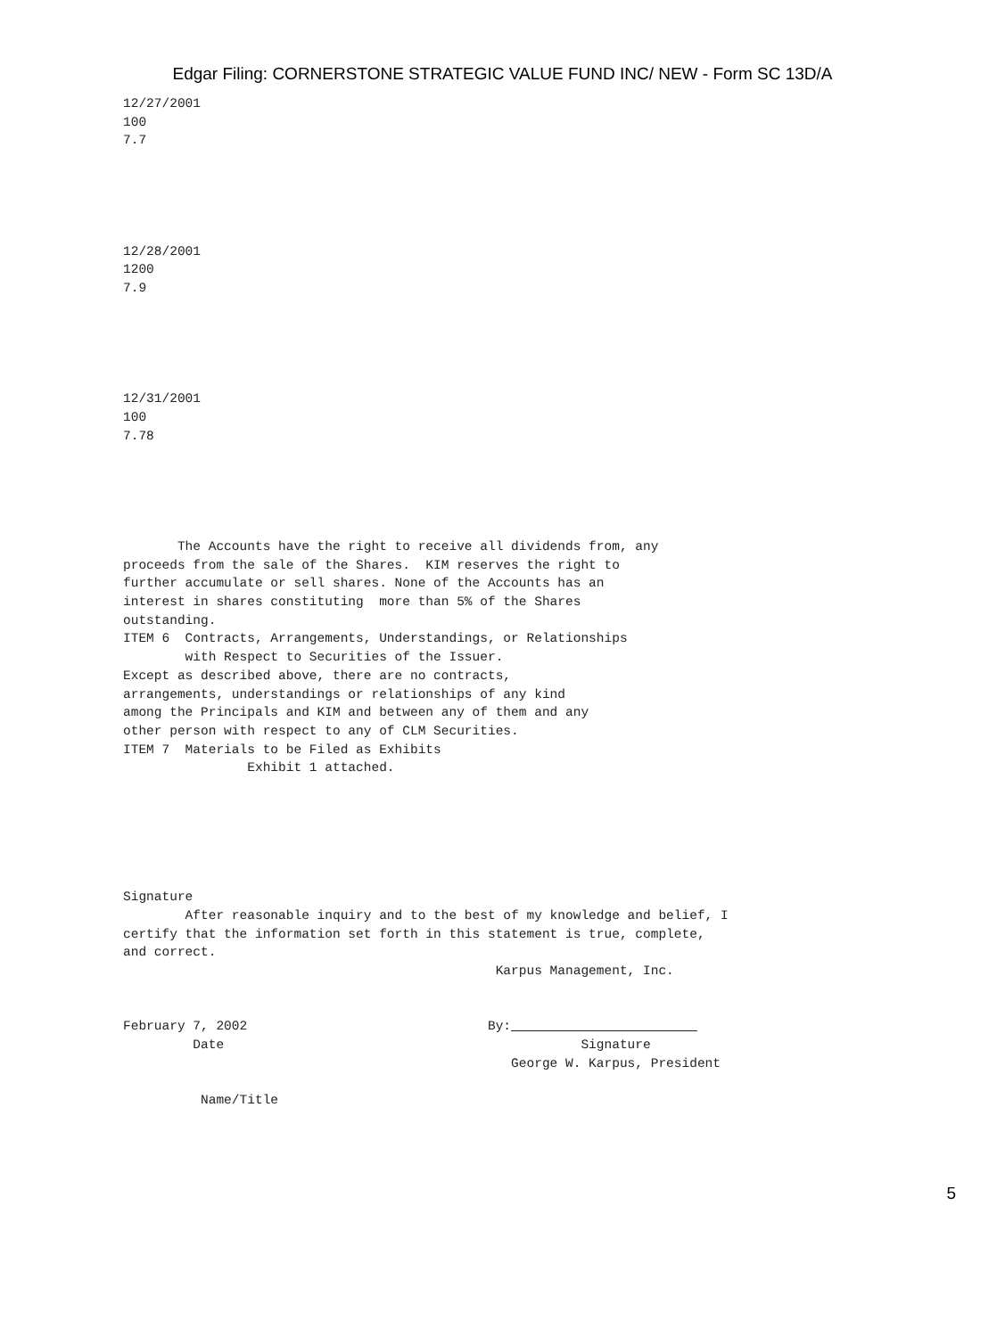Edgar Filing: CORNERSTONE STRATEGIC VALUE FUND INC/ NEW - Form SC 13D/A
12/27/2001
100
7.7





12/28/2001
1200
7.9





12/31/2001
100
7.78





       The Accounts have the right to receive all dividends from, any
proceeds from the sale of the Shares.  KIM reserves the right to
further accumulate or sell shares. None of the Accounts has an
interest in shares constituting  more than 5% of the Shares
outstanding.
ITEM 6  Contracts, Arrangements, Understandings, or Relationships
        with Respect to Securities of the Issuer.
Except as described above, there are no contracts,
arrangements, understandings or relationships of any kind
among the Principals and KIM and between any of them and any
other person with respect to any of CLM Securities.
ITEM 7  Materials to be Filed as Exhibits
                Exhibit 1 attached.






Signature
        After reasonable inquiry and to the best of my knowledge and belief, I
certify that the information set forth in this statement is true, complete,
and correct.
                                                Karpus Management, Inc.


February 7, 2002                               By:                        
         Date                                              Signature
                                                  George W. Karpus, President

          Name/Title
5